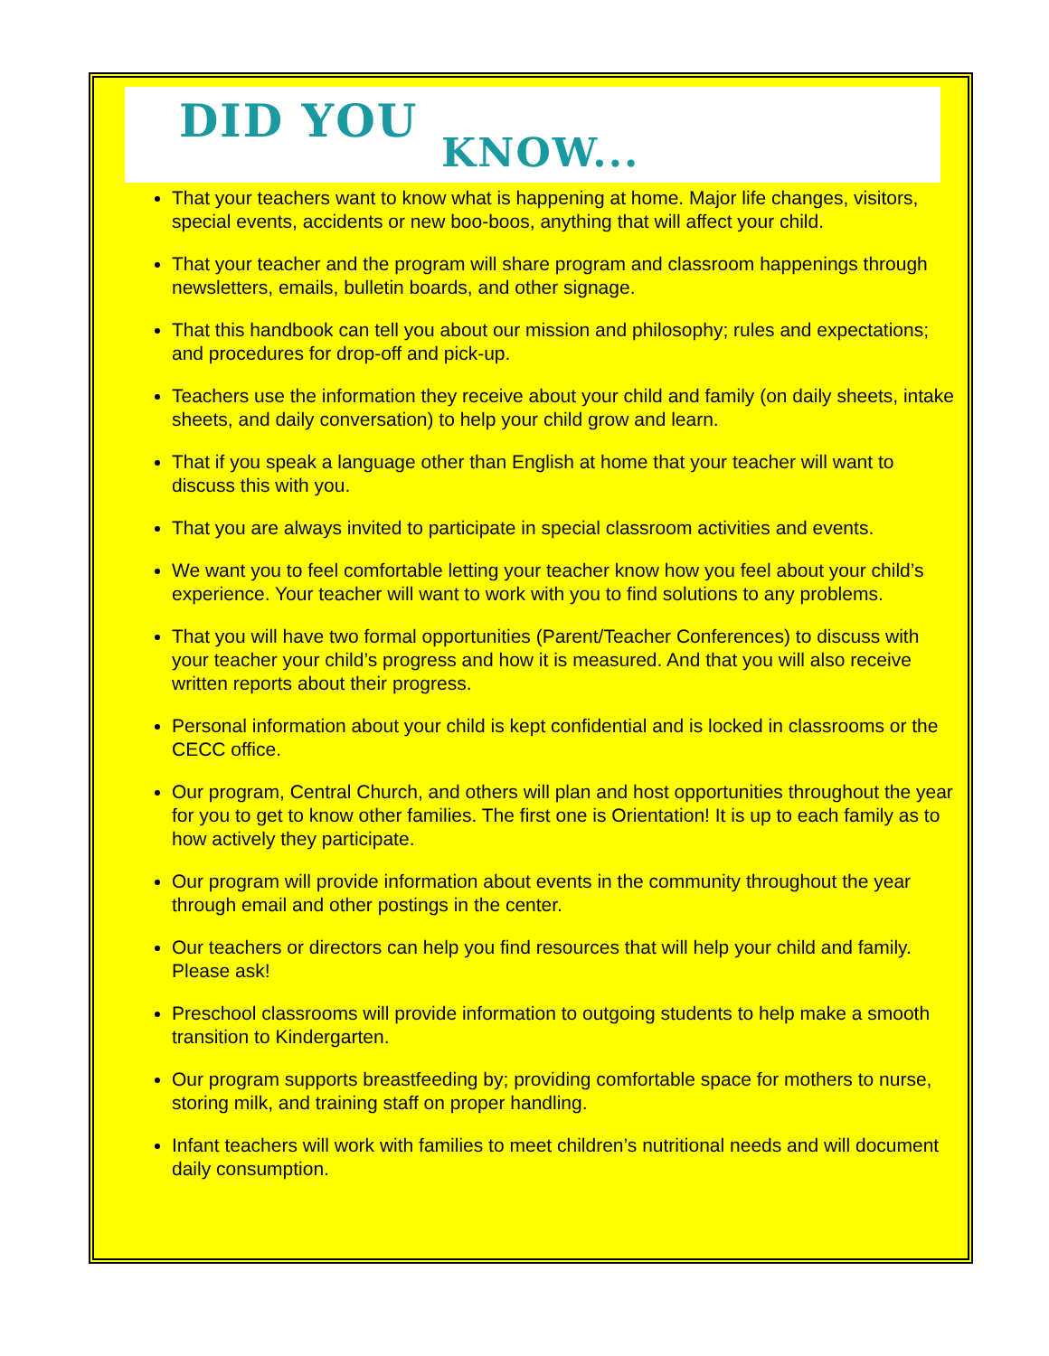DID YOU
KNOW...
That your teachers want to know what is happening at home. Major life changes, visitors, special events, accidents or new boo-boos, anything that will affect your child.
That your teacher and the program will share program and classroom happenings through newsletters, emails, bulletin boards, and other signage.
That this handbook can tell you about our mission and philosophy; rules and expectations; and procedures for drop-off and pick-up.
Teachers use the information they receive about your child and family (on daily sheets, intake sheets, and daily conversation) to help your child grow and learn.
That if you speak a language other than English at home that your teacher will want to discuss this with you.
That you are always invited to participate in special classroom activities and events.
We want you to feel comfortable letting your teacher know how you feel about your child’s experience. Your teacher will want to work with you to find solutions to any problems.
That you will have two formal opportunities (Parent/Teacher Conferences) to discuss with your teacher your child’s progress and how it is measured. And that you will also receive written reports about their progress.
Personal information about your child is kept confidential and is locked in classrooms or the CECC office.
Our program, Central Church, and others will plan and host opportunities throughout the year for you to get to know other families. The first one is Orientation! It is up to each family as to how actively they participate.
Our program will provide information about events in the community throughout the year through email and other postings in the center.
Our teachers or directors can help you find resources that will help your child and family. Please ask!
Preschool classrooms will provide information to outgoing students to help make a smooth transition to Kindergarten.
Our program supports breastfeeding by; providing comfortable space for mothers to nurse, storing milk, and training staff on proper handling.
Infant teachers will work with families to meet children’s nutritional needs and will document daily consumption.